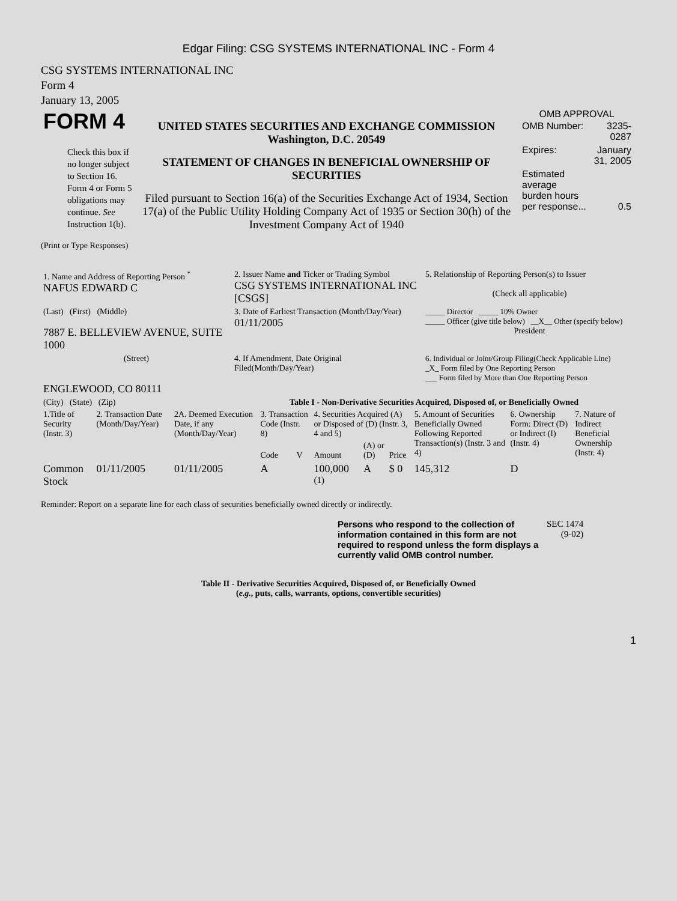Edgar Filing: CSG SYSTEMS INTERNATIONAL INC - Form 4
CSG SYSTEMS INTERNATIONAL INC
Form 4
January 13, 2005
| FORM 4 Check this box if no longer subject to Section 16. Form 4 or Form 5 obligations may continue. See Instruction 1(b). | UNITED STATES SECURITIES AND EXCHANGE COMMISSION Washington, D.C. 20549 STATEMENT OF CHANGES IN BENEFICIAL OWNERSHIP OF SECURITIES Filed pursuant to Section 16(a) of the Securities Exchange Act of 1934, Section 17(a) of the Public Utility Holding Company Act of 1935 or Section 30(h) of the Investment Company Act of 1940 | OMB APPROVAL / OMB Number: / 3235-0287 / / Expires: / January 31, 2005 / / Estimated average burden hours per response... / 0.5 / |
(Print or Type Responses)
| 1. Name and Address of Reporting Person <sup>*</sup> NAFUS EDWARD C | 2. Issuer Name and Ticker or Trading Symbol CSG SYSTEMS INTERNATIONAL INC [CSGS] | 5. Relationship of Reporting Person(s) to Issuer (Check all applicable) |
| (Last) (First) (Middle) 7887 E. BELLEVIEW AVENUE, SUITE 1000 | 3. Date of Earliest Transaction (Month/Day/Year) 01/11/2005 | _____ Director _____ 10% Owner _____ Officer (give title below) __X__ Other (specify below) President |
| (Street) ENGLEWOOD, CO 80111 | 4. If Amendment, Date Original Filed(Month/Day/Year) | 6. Individual or Joint/Group Filing(Check Applicable Line) _X_ Form filed by One Reporting Person ___ Form filed by More than One Reporting Person |
| (City) (State) (Zip) | Table I - Non-Derivative Securities Acquired, Disposed of, or Beneficially Owned | |
| 1.Title of Security (Instr. 3) | 2. Transaction Date (Month/Day/Year) | 2A. Deemed Execution Date, if any (Month/Day/Year) | 3. Transaction Code (Instr. 8) | | 4. Securities Acquired (A) or Disposed of (D) (Instr. 3, 4 and 5) | | | 5. Amount of Securities Beneficially Owned Following Reported Transaction(s) (Instr. 3 and 4) | 6. Ownership Form: Direct (D) or Indirect (I) (Instr. 4) | 7. Nature of Indirect Beneficial Ownership (Instr. 4) |
| --- | --- | --- | --- | --- | --- | --- | --- | --- | --- | --- |
| | | | Code | V | Amount | (A) or (D) | Price | | | |
| Common Stock | 01/11/2005 | 01/11/2005 | A | | 100,000 <sup>(1)</sup> | A | $ 0 | 145,312 | D | |
Reminder: Report on a separate line for each class of securities beneficially owned directly or indirectly.
| Persons who respond to the collection of information contained in this form are not required to respond unless the form displays a currently valid OMB control number. | SEC 1474 (9-02) |
Table II - Derivative Securities Acquired, Disposed of, or Beneficially Owned
(e.g., puts, calls, warrants, options, convertible securities)
1